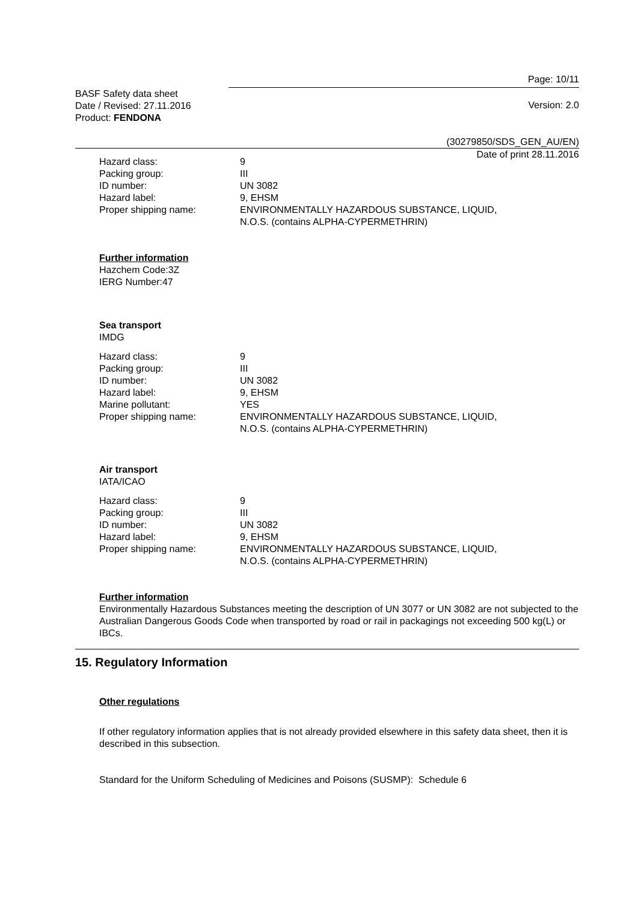Page: 10/11
BASF Safety data sheet
Date / Revised: 27.11.2016
Product: FENDONA
Version: 2.0
(30279850/SDS_GEN_AU/EN)
Date of print 28.11.2016
Hazard class: 9
Packing group: III
ID number: UN 3082
Hazard label: 9, EHSM
Proper shipping name: ENVIRONMENTALLY HAZARDOUS SUBSTANCE, LIQUID,
N.O.S. (contains ALPHA-CYPERMETHRIN)
Further information
Hazchem Code:3Z
IERG Number:47
Sea transport
IMDG
Hazard class: 9
Packing group: III
ID number: UN 3082
Hazard label: 9, EHSM
Marine pollutant: YES
Proper shipping name: ENVIRONMENTALLY HAZARDOUS SUBSTANCE, LIQUID,
N.O.S. (contains ALPHA-CYPERMETHRIN)
Air transport
IATA/ICAO
Hazard class: 9
Packing group: III
ID number: UN 3082
Hazard label: 9, EHSM
Proper shipping name: ENVIRONMENTALLY HAZARDOUS SUBSTANCE, LIQUID,
N.O.S. (contains ALPHA-CYPERMETHRIN)
Further information
Environmentally Hazardous Substances meeting the description of UN 3077 or UN 3082 are not subjected to the Australian Dangerous Goods Code when transported by road or rail in packagings not exceeding 500 kg(L) or IBCs.
15. Regulatory Information
Other regulations
If other regulatory information applies that is not already provided elsewhere in this safety data sheet, then it is described in this subsection.
Standard for the Uniform Scheduling of Medicines and Poisons (SUSMP): Schedule 6